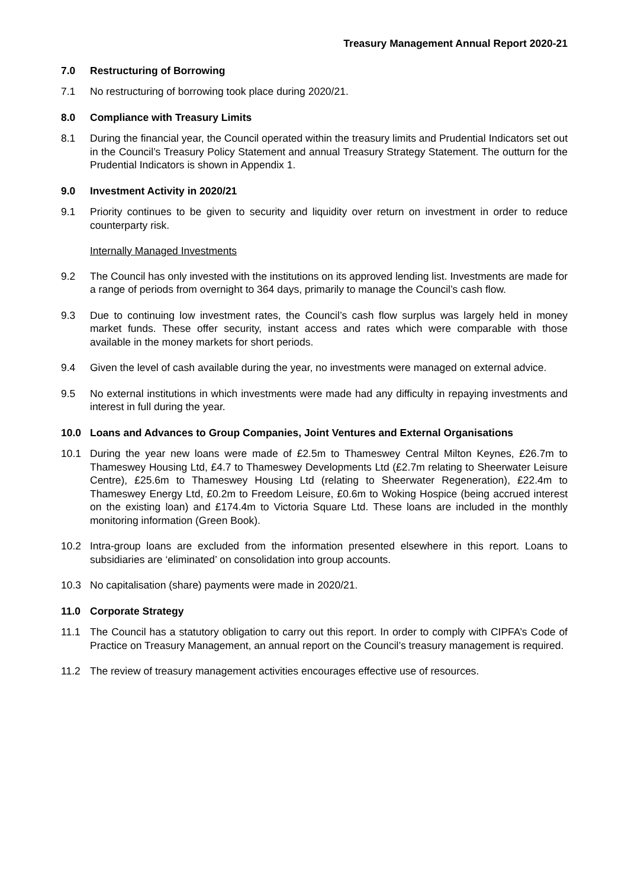Treasury Management Annual Report 2020-21
7.0 Restructuring of Borrowing
7.1 No restructuring of borrowing took place during 2020/21.
8.0 Compliance with Treasury Limits
8.1 During the financial year, the Council operated within the treasury limits and Prudential Indicators set out in the Council’s Treasury Policy Statement and annual Treasury Strategy Statement. The outturn for the Prudential Indicators is shown in Appendix 1.
9.0 Investment Activity in 2020/21
9.1 Priority continues to be given to security and liquidity over return on investment in order to reduce counterparty risk.
Internally Managed Investments
9.2 The Council has only invested with the institutions on its approved lending list. Investments are made for a range of periods from overnight to 364 days, primarily to manage the Council’s cash flow.
9.3 Due to continuing low investment rates, the Council’s cash flow surplus was largely held in money market funds. These offer security, instant access and rates which were comparable with those available in the money markets for short periods.
9.4 Given the level of cash available during the year, no investments were managed on external advice.
9.5 No external institutions in which investments were made had any difficulty in repaying investments and interest in full during the year.
10.0 Loans and Advances to Group Companies, Joint Ventures and External Organisations
10.1 During the year new loans were made of £2.5m to Thameswey Central Milton Keynes, £26.7m to Thameswey Housing Ltd, £4.7 to Thameswey Developments Ltd (£2.7m relating to Sheerwater Leisure Centre), £25.6m to Thameswey Housing Ltd (relating to Sheerwater Regeneration), £22.4m to Thameswey Energy Ltd, £0.2m to Freedom Leisure, £0.6m to Woking Hospice (being accrued interest on the existing loan) and £174.4m to Victoria Square Ltd. These loans are included in the monthly monitoring information (Green Book).
10.2 Intra-group loans are excluded from the information presented elsewhere in this report. Loans to subsidiaries are ‘eliminated’ on consolidation into group accounts.
10.3 No capitalisation (share) payments were made in 2020/21.
11.0 Corporate Strategy
11.1 The Council has a statutory obligation to carry out this report. In order to comply with CIPFA’s Code of Practice on Treasury Management, an annual report on the Council’s treasury management is required.
11.2 The review of treasury management activities encourages effective use of resources.